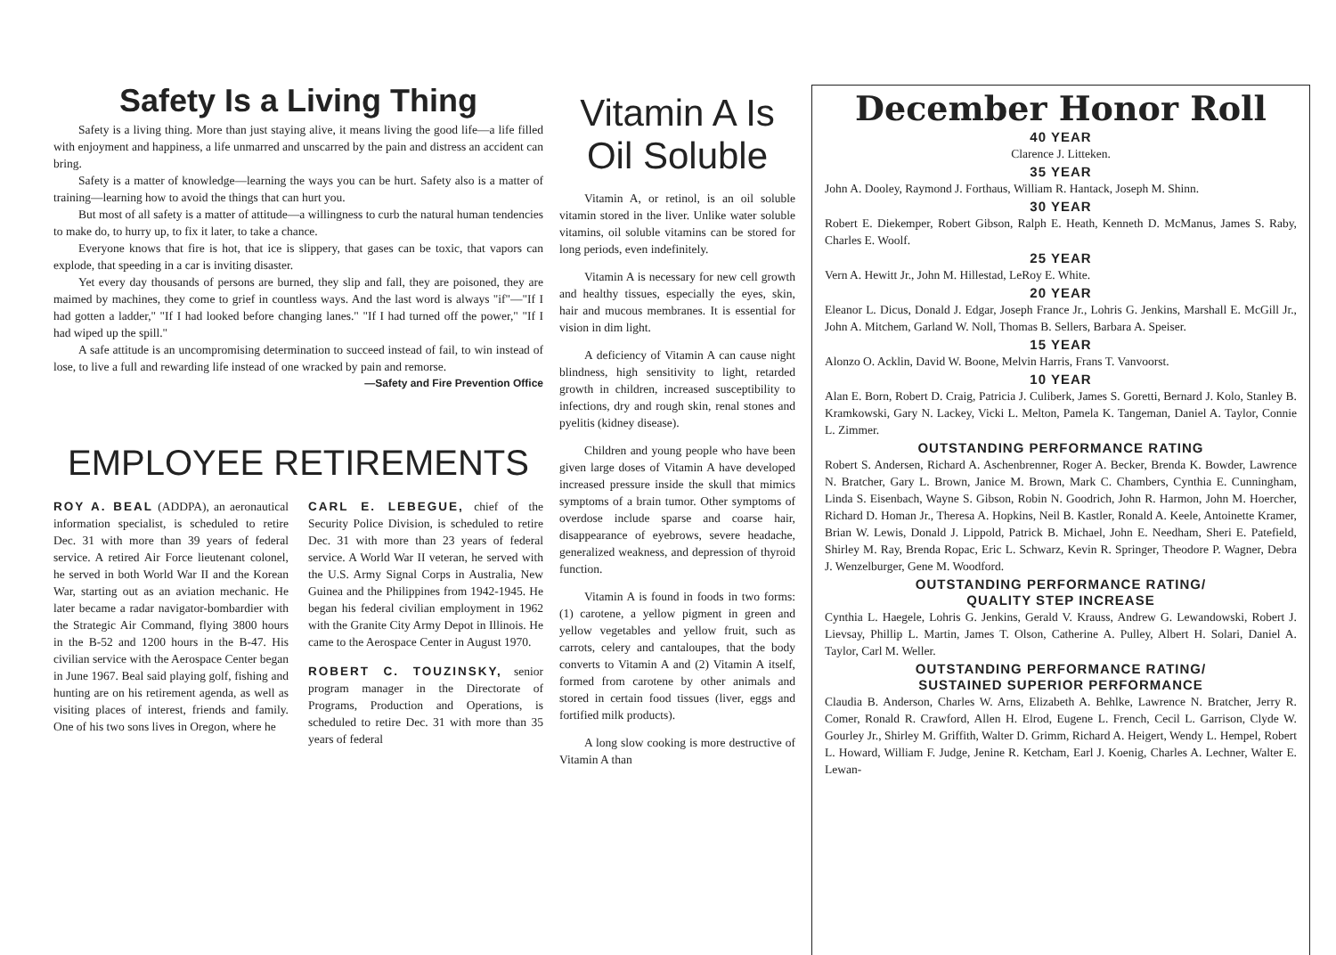Safety Is a Living Thing
Safety is a living thing. More than just staying alive, it means living the good life—a life filled with enjoyment and happiness, a life unmarred and unscarred by the pain and distress an accident can bring.
Safety is a matter of knowledge—learning the ways you can be hurt. Safety also is a matter of training—learning how to avoid the things that can hurt you.
But most of all safety is a matter of attitude—a willingness to curb the natural human tendencies to make do, to hurry up, to fix it later, to take a chance.
Everyone knows that fire is hot, that ice is slippery, that gases can be toxic, that vapors can explode, that speeding in a car is inviting disaster.
Yet every day thousands of persons are burned, they slip and fall, they are poisoned, they are maimed by machines, they come to grief in countless ways. And the last word is always "if"—"If I had gotten a ladder," "If I had looked before changing lanes." "If I had turned off the power," "If I had wiped up the spill."
A safe attitude is an uncompromising determination to succeed instead of fail, to win instead of lose, to live a full and rewarding life instead of one wracked by pain and remorse.
—Safety and Fire Prevention Office
EMPLOYEE RETIREMENTS
ROY A. BEAL (ADDPA), an aeronautical information specialist, is scheduled to retire Dec. 31 with more than 39 years of federal service. A retired Air Force lieutenant colonel, he served in both World War II and the Korean War, starting out as an aviation mechanic. He later became a radar navigator-bombardier with the Strategic Air Command, flying 3800 hours in the B-52 and 1200 hours in the B-47. His civilian service with the Aerospace Center began in June 1967. Beal said playing golf, fishing and hunting are on his retirement agenda, as well as visiting places of interest, friends and family. One of his two sons lives in Oregon, where he
CARL E. LEBEGUE, chief of the Security Police Division, is scheduled to retire Dec. 31 with more than 23 years of federal service. A World War II veteran, he served with the U.S. Army Signal Corps in Australia, New Guinea and the Philippines from 1942-1945. He began his federal civilian employment in 1962 with the Granite City Army Depot in Illinois. He came to the Aerospace Center in August 1970.
ROBERT C. TOUZINSKY, senior program manager in the Directorate of Programs, Production and Operations, is scheduled to retire Dec. 31 with more than 35 years of federal
Vitamin A Is Oil Soluble
Vitamin A, or retinol, is an oil soluble vitamin stored in the liver. Unlike water soluble vitamins, oil soluble vitamins can be stored for long periods, even indefinitely.
Vitamin A is necessary for new cell growth and healthy tissues, especially the eyes, skin, hair and mucous membranes. It is essential for vision in dim light.
A deficiency of Vitamin A can cause night blindness, high sensitivity to light, retarded growth in children, increased susceptibility to infections, dry and rough skin, renal stones and pyelitis (kidney disease).
Children and young people who have been given large doses of Vitamin A have developed increased pressure inside the skull that mimics symptoms of a brain tumor. Other symptoms of overdose include sparse and coarse hair, disappearance of eyebrows, severe headache, generalized weakness, and depression of thyroid function.
Vitamin A is found in foods in two forms: (1) carotene, a yellow pigment in green and yellow vegetables and yellow fruit, such as carrots, celery and cantaloupes, that the body converts to Vitamin A and (2) Vitamin A itself, formed from carotene by other animals and stored in certain food tissues (liver, eggs and fortified milk products).
A long slow cooking is more destructive of Vitamin A than
December Honor Roll
40 YEAR
Clarence J. Litteken.
35 YEAR
John A. Dooley, Raymond J. Forthaus, William R. Hantack, Joseph M. Shinn.
30 YEAR
Robert E. Diekemper, Robert Gibson, Ralph E. Heath, Kenneth D. McManus, James S. Raby, Charles E. Woolf.
25 YEAR
Vern A. Hewitt Jr., John M. Hillestad, LeRoy E. White.
20 YEAR
Eleanor L. Dicus, Donald J. Edgar, Joseph France Jr., Lohris G. Jenkins, Marshall E. McGill Jr., John A. Mitchem, Garland W. Noll, Thomas B. Sellers, Barbara A. Speiser.
15 YEAR
Alonzo O. Acklin, David W. Boone, Melvin Harris, Frans T. Vanvoorst.
10 YEAR
Alan E. Born, Robert D. Craig, Patricia J. Culiberk, James S. Goretti, Bernard J. Kolo, Stanley B. Kramkowski, Gary N. Lackey, Vicki L. Melton, Pamela K. Tangeman, Daniel A. Taylor, Connie L. Zimmer.
OUTSTANDING PERFORMANCE RATING
Robert S. Andersen, Richard A. Aschenbrenner, Roger A. Becker, Brenda K. Bowder, Lawrence N. Bratcher, Gary L. Brown, Janice M. Brown, Mark C. Chambers, Cynthia E. Cunningham, Linda S. Eisenbach, Wayne S. Gibson, Robin N. Goodrich, John R. Harmon, John M. Hoercher, Richard D. Homan Jr., Theresa A. Hopkins, Neil B. Kastler, Ronald A. Keele, Antoinette Kramer, Brian W. Lewis, Donald J. Lippold, Patrick B. Michael, John E. Needham, Sheri E. Patefield, Shirley M. Ray, Brenda Ropac, Eric L. Schwarz, Kevin R. Springer, Theodore P. Wagner, Debra J. Wenzelburger, Gene M. Woodford.
OUTSTANDING PERFORMANCE RATING/
QUALITY STEP INCREASE
Cynthia L. Haegele, Lohris G. Jenkins, Gerald V. Krauss, Andrew G. Lewandowski, Robert J. Lievsay, Phillip L. Martin, James T. Olson, Catherine A. Pulley, Albert H. Solari, Daniel A. Taylor, Carl M. Weller.
OUTSTANDING PERFORMANCE RATING/
SUSTAINED SUPERIOR PERFORMANCE
Claudia B. Anderson, Charles W. Arns, Elizabeth A. Behlke, Lawrence N. Bratcher, Jerry R. Comer, Ronald R. Crawford, Allen H. Elrod, Eugene L. French, Cecil L. Garrison, Clyde W. Gourley Jr., Shirley M. Griffith, Walter D. Grimm, Richard A. Heigert, Wendy L. Hempel, Robert L. Howard, William F. Judge, Jenine R. Ketcham, Earl J. Koenig, Charles A. Lechner, Walter E. Lewan-